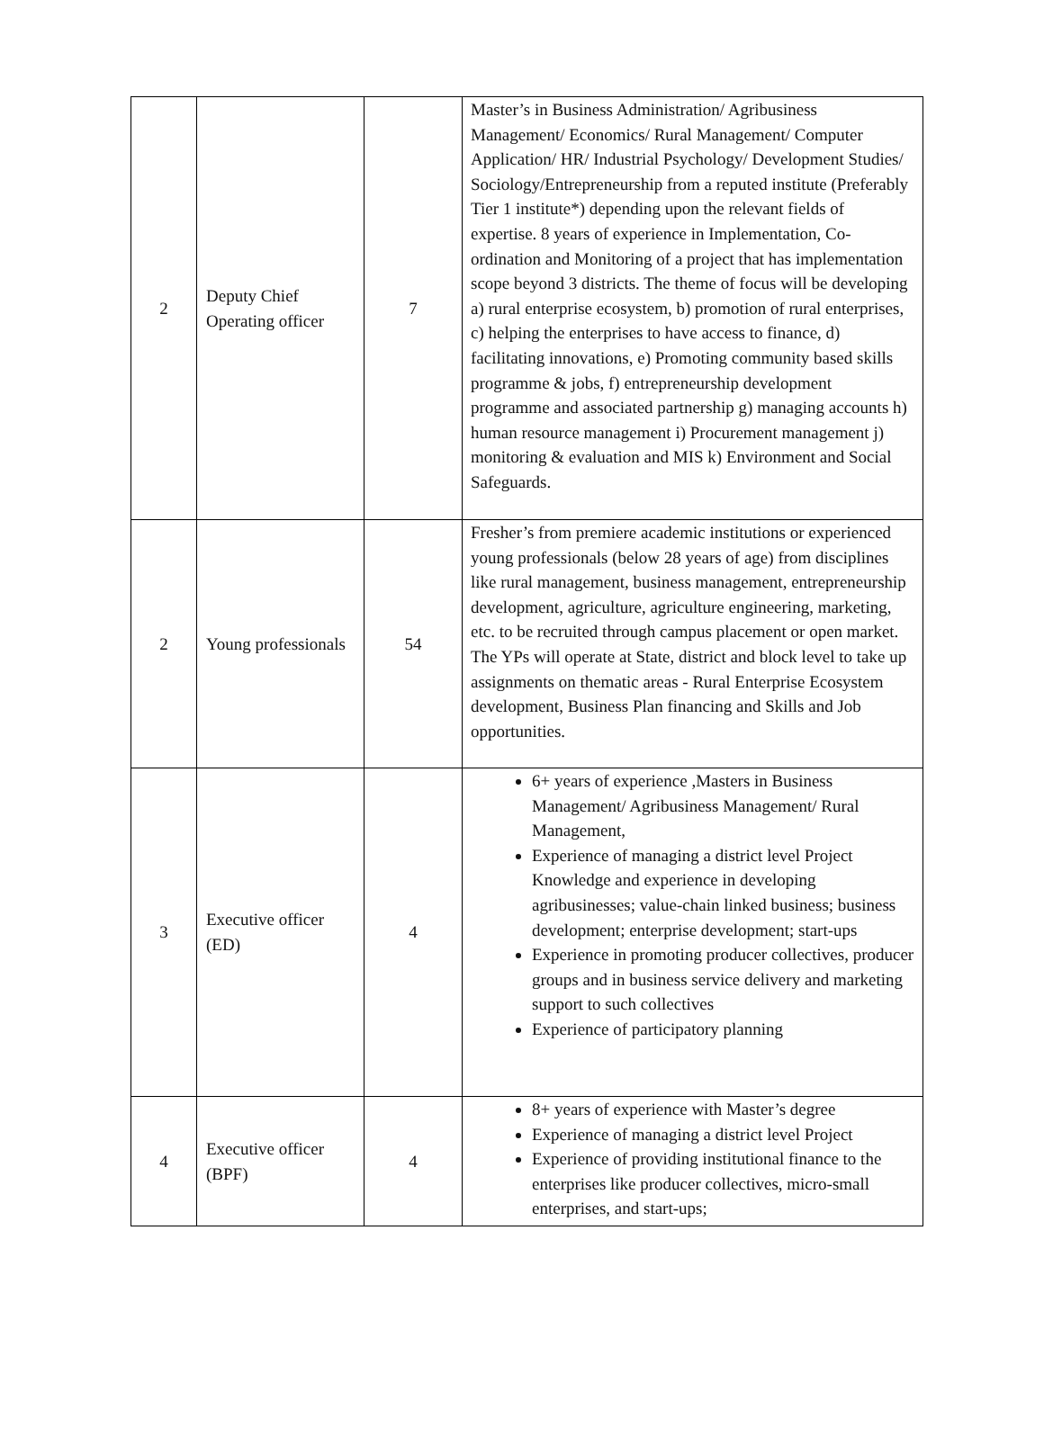| 2 | Deputy Chief Operating officer | 7 | Master’s in Business Administration/ Agribusiness Management/ Economics/ Rural Management/ Computer Application/ HR/ Industrial Psychology/ Development Studies/ Sociology/Entrepreneurship from a reputed institute (Preferably Tier 1 institute*) depending upon the relevant fields of expertise. 8 years of experience in Implementation, Co-ordination and Monitoring of a project that has implementation scope beyond 3 districts. The theme of focus will be developing a) rural enterprise ecosystem, b) promotion of rural enterprises, c) helping the enterprises to have access to finance, d) facilitating innovations, e) Promoting community based skills programme & jobs, f) entrepreneurship development programme and associated partnership g) managing accounts h) human resource management i) Procurement management j) monitoring & evaluation and MIS k) Environment and Social Safeguards. |
| 2 | Young professionals | 54 | Fresher’s from premiere academic institutions or experienced young professionals (below 28 years of age) from disciplines like rural management, business management, entrepreneurship development, agriculture, agriculture engineering, marketing, etc. to be recruited through campus placement or open market. The YPs will operate at State, district and block level to take up assignments on thematic areas - Rural Enterprise Ecosystem development, Business Plan financing and Skills and Job opportunities. |
| 3 | Executive officer (ED) | 4 | 6+ years of experience ,Masters in Business Management/ Agribusiness Management/ Rural Management, Experience of managing a district level Project Knowledge and experience in developing agribusinesses; value-chain linked business; business development; enterprise development; start-ups Experience in promoting producer collectives, producer groups and in business service delivery and marketing support to such collectives Experience of participatory planning |
| 4 | Executive officer (BPF) | 4 | 8+ years of experience with Master’s degree Experience of managing a district level Project Experience of providing institutional finance to the enterprises like producer collectives, micro-small enterprises, and start-ups; |